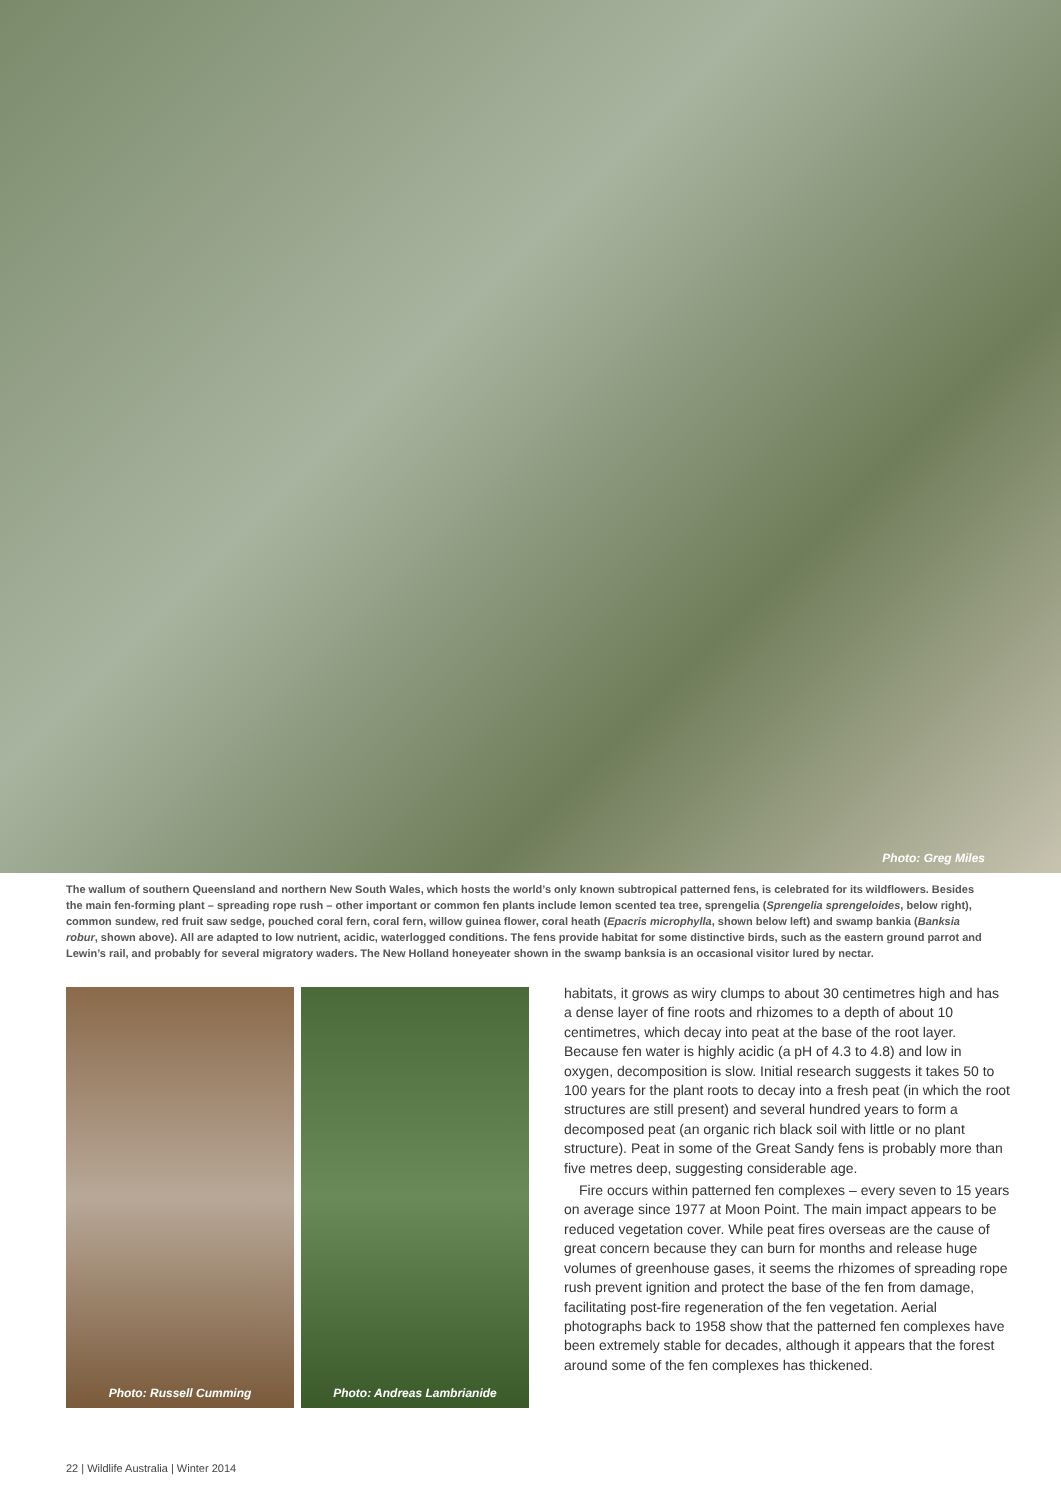Photo: Greg Miles
The wallum of southern Queensland and northern New South Wales, which hosts the world’s only known subtropical patterned fens, is celebrated for its wildflowers. Besides the main fen-forming plant – spreading rope rush – other important or common fen plants include lemon scented tea tree, sprengelia (Sprengelia sprengeloides, below right), common sundew, red fruit saw sedge, pouched coral fern, coral fern, willow guinea flower, coral heath (Epacris microphylla, shown below left) and swamp bankia (Banksia robur, shown above). All are adapted to low nutrient, acidic, waterlogged conditions. The fens provide habitat for some distinctive birds, such as the eastern ground parrot and Lewin’s rail, and probably for several migratory waders. The New Holland honeyeater shown in the swamp banksia is an occasional visitor lured by nectar.
Photo: Russell Cumming Photo: Andreas Lambrianide
habitats, it grows as wiry clumps to about 30 centimetres high and has a dense layer of fine roots and rhizomes to a depth of about 10 centimetres, which decay into peat at the base of the root layer. Because fen water is highly acidic (a pH of 4.3 to 4.8) and low in oxygen, decomposition is slow. Initial research suggests it takes 50 to 100 years for the plant roots to decay into a fresh peat (in which the root structures are still present) and several hundred years to form a decomposed peat (an organic rich black soil with little or no plant structure). Peat in some of the Great Sandy fens is probably more than five metres deep, suggesting considerable age.
Fire occurs within patterned fen complexes – every seven to 15 years on average since 1977 at Moon Point. The main impact appears to be reduced vegetation cover. While peat fires overseas are the cause of great concern because they can burn for months and release huge volumes of greenhouse gases, it seems the rhizomes of spreading rope rush prevent ignition and protect the base of the fen from damage, facilitating post-fire regeneration of the fen vegetation. Aerial photographs back to 1958 show that the patterned fen complexes have been extremely stable for decades, although it appears that the forest around some of the fen complexes has thickened.
22 | Wildlife Australia | Winter 2014